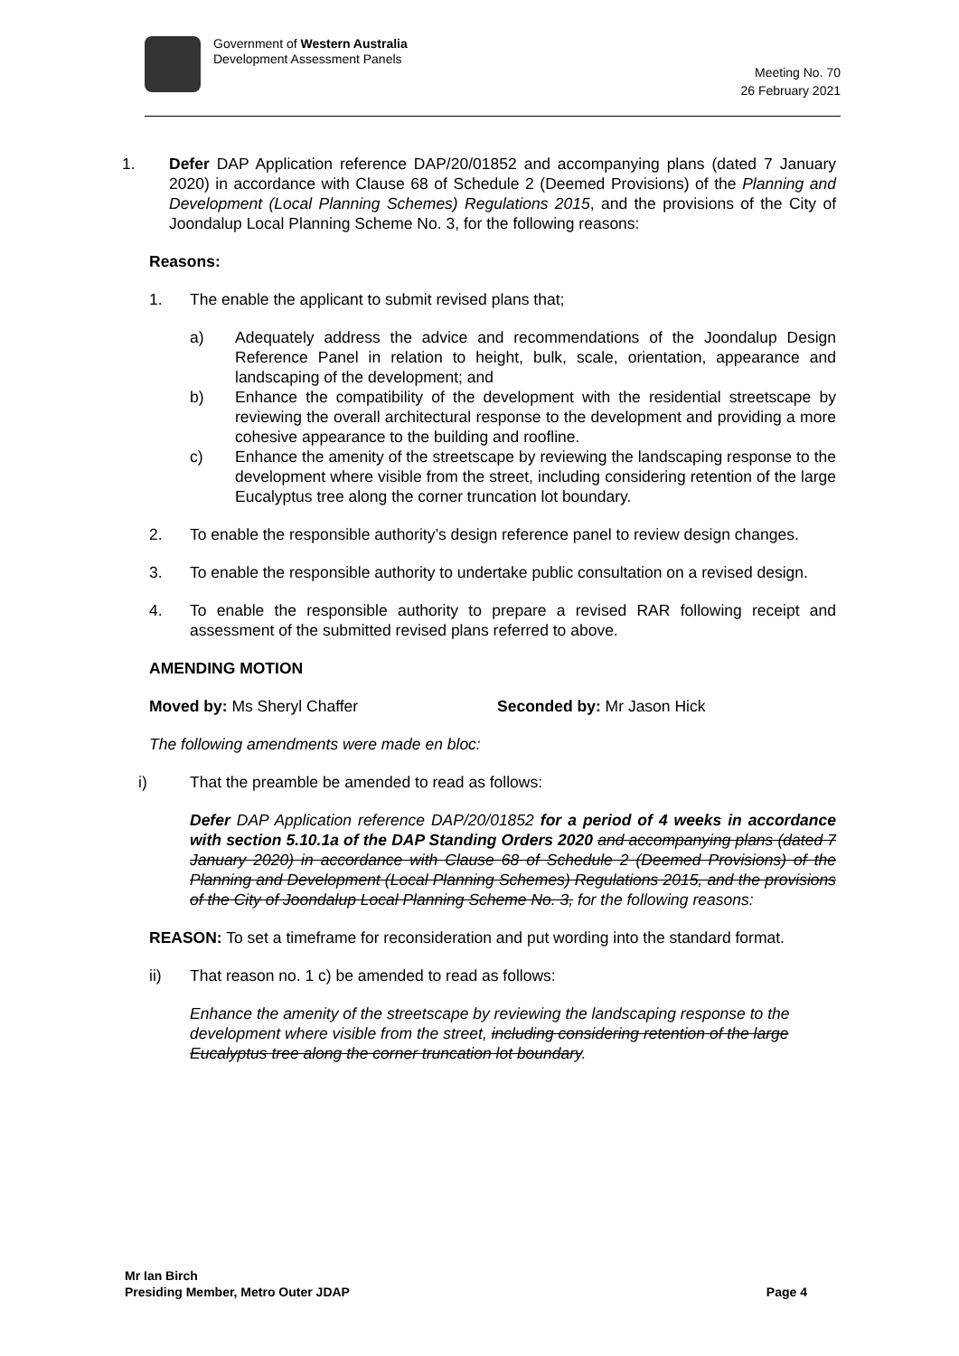Government of Western Australia
Development Assessment Panels
Meeting No. 70
26 February 2021
1. Defer DAP Application reference DAP/20/01852 and accompanying plans (dated 7 January 2020) in accordance with Clause 68 of Schedule 2 (Deemed Provisions) of the Planning and Development (Local Planning Schemes) Regulations 2015, and the provisions of the City of Joondalup Local Planning Scheme No. 3, for the following reasons:
Reasons:
1. The enable the applicant to submit revised plans that;
a) Adequately address the advice and recommendations of the Joondalup Design Reference Panel in relation to height, bulk, scale, orientation, appearance and landscaping of the development; and
b) Enhance the compatibility of the development with the residential streetscape by reviewing the overall architectural response to the development and providing a more cohesive appearance to the building and roofline.
c) Enhance the amenity of the streetscape by reviewing the landscaping response to the development where visible from the street, including considering retention of the large Eucalyptus tree along the corner truncation lot boundary.
2. To enable the responsible authority’s design reference panel to review design changes.
3. To enable the responsible authority to undertake public consultation on a revised design.
4. To enable the responsible authority to prepare a revised RAR following receipt and assessment of the submitted revised plans referred to above.
AMENDING MOTION
Moved by: Ms Sheryl Chaffer Seconded by: Mr Jason Hick
The following amendments were made en bloc:
i) That the preamble be amended to read as follows:
Defer DAP Application reference DAP/20/01852 for a period of 4 weeks in accordance with section 5.10.1a of the DAP Standing Orders 2020 and accompanying plans (dated 7 January 2020) in accordance with Clause 68 of Schedule 2 (Deemed Provisions) of the Planning and Development (Local Planning Schemes) Regulations 2015, and the provisions of the City of Joondalup Local Planning Scheme No. 3, for the following reasons:
REASON: To set a timeframe for reconsideration and put wording into the standard format.
ii) That reason no. 1 c) be amended to read as follows:
Enhance the amenity of the streetscape by reviewing the landscaping response to the development where visible from the street, including considering retention of the large Eucalyptus tree along the corner truncation lot boundary.
Mr Ian Birch
Presiding Member, Metro Outer JDAP
Page 4